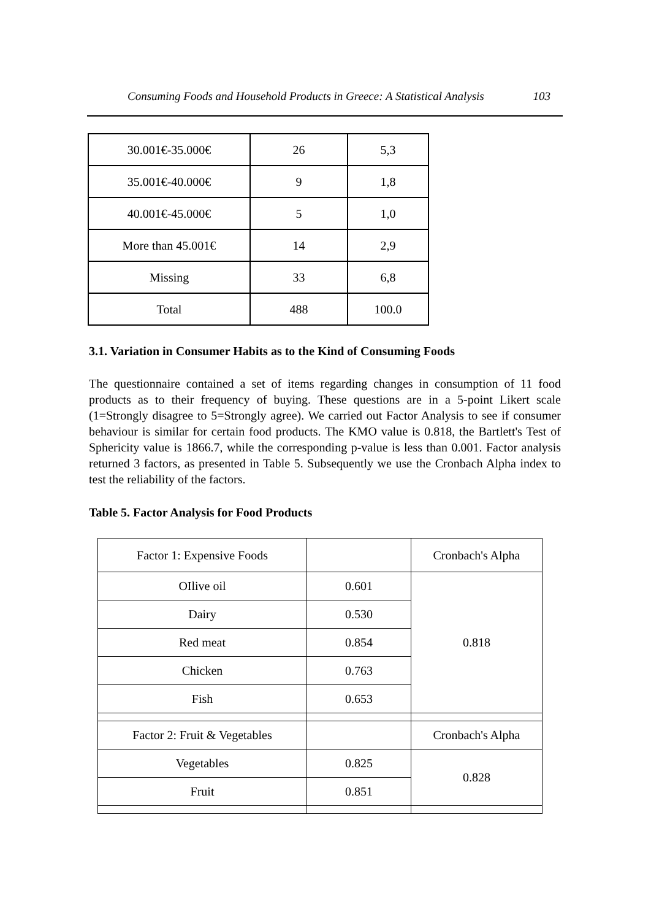Consuming Foods and Household Products in Greece: A Statistical Analysis 103
| 30.001€-35.000€ | 26 | 5,3 |
| 35.001€-40.000€ | 9 | 1,8 |
| 40.001€-45.000€ | 5 | 1,0 |
| More than 45.001€ | 14 | 2,9 |
| Missing | 33 | 6,8 |
| Total | 488 | 100.0 |
3.1. Variation in Consumer Habits as to the Kind of Consuming Foods
The questionnaire contained a set of items regarding changes in consumption of 11 food products as to their frequency of buying. These questions are in a 5-point Likert scale (1=Strongly disagree to 5=Strongly agree). We carried out Factor Analysis to see if consumer behaviour is similar for certain food products. The KMO value is 0.818, the Bartlett's Test of Sphericity value is 1866.7, while the corresponding p-value is less than 0.001. Factor analysis returned 3 factors, as presented in Table 5. Subsequently we use the Cronbach Alpha index to test the reliability of the factors.
Table 5. Factor Analysis for Food Products
| Factor 1: Expensive Foods | | Cronbach's Alpha |
| OIlive oil | 0.601 | 0.818 |
| Dairy | 0.530 | |
| Red meat | 0.854 | |
| Chicken | 0.763 | |
| Fish | 0.653 | |
| Factor 2: Fruit & Vegetables | | Cronbach's Alpha |
| Vegetables | 0.825 | 0.828 |
| Fruit | 0.851 | |